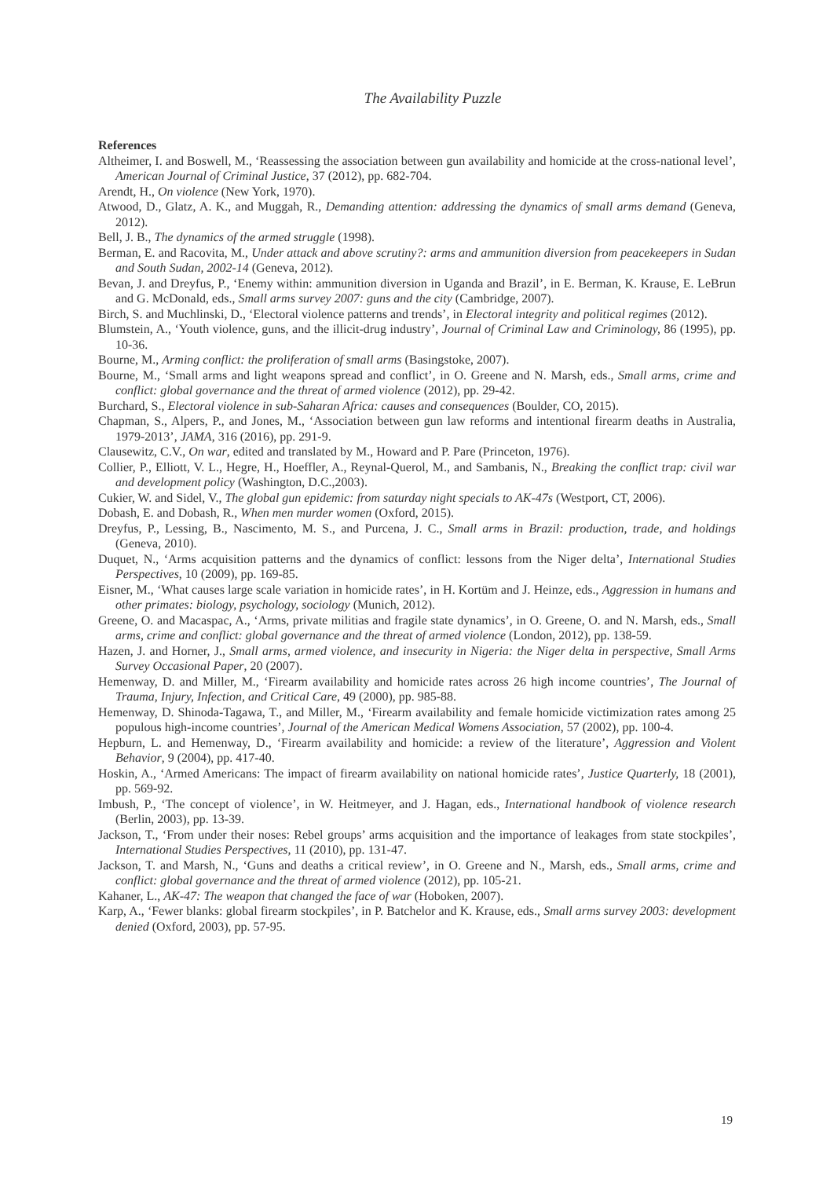The Availability Puzzle
References
Altheimer, I. and Boswell, M., ‘Reassessing the association between gun availability and homicide at the cross-national level’, American Journal of Criminal Justice, 37 (2012), pp. 682-704.
Arendt, H., On violence (New York, 1970).
Atwood, D., Glatz, A. K., and Muggah, R., Demanding attention: addressing the dynamics of small arms demand (Geneva, 2012).
Bell, J. B., The dynamics of the armed struggle (1998).
Berman, E. and Racovita, M., Under attack and above scrutiny?: arms and ammunition diversion from peacekeepers in Sudan and South Sudan, 2002-14 (Geneva, 2012).
Bevan, J. and Dreyfus, P., ‘Enemy within: ammunition diversion in Uganda and Brazil’, in E. Berman, K. Krause, E. LeBrun and G. McDonald, eds., Small arms survey 2007: guns and the city (Cambridge, 2007).
Birch, S. and Muchlinski, D., ‘Electoral violence patterns and trends’, in Electoral integrity and political regimes (2012).
Blumstein, A., ‘Youth violence, guns, and the illicit-drug industry’, Journal of Criminal Law and Criminology, 86 (1995), pp. 10-36.
Bourne, M., Arming conflict: the proliferation of small arms (Basingstoke, 2007).
Bourne, M., ‘Small arms and light weapons spread and conflict’, in O. Greene and N. Marsh, eds., Small arms, crime and conflict: global governance and the threat of armed violence (2012), pp. 29-42.
Burchard, S., Electoral violence in sub-Saharan Africa: causes and consequences (Boulder, CO, 2015).
Chapman, S., Alpers, P., and Jones, M., ‘Association between gun law reforms and intentional firearm deaths in Australia, 1979-2013’, JAMA, 316 (2016), pp. 291-9.
Clausewitz, C.V., On war, edited and translated by M., Howard and P. Pare (Princeton, 1976).
Collier, P., Elliott, V. L., Hegre, H., Hoeffler, A., Reynal-Querol, M., and Sambanis, N., Breaking the conflict trap: civil war and development policy (Washington, D.C.,2003).
Cukier, W. and Sidel, V., The global gun epidemic: from saturday night specials to AK-47s (Westport, CT, 2006).
Dobash, E. and Dobash, R., When men murder women (Oxford, 2015).
Dreyfus, P., Lessing, B., Nascimento, M. S., and Purcena, J. C., Small arms in Brazil: production, trade, and holdings (Geneva, 2010).
Duquet, N., ‘Arms acquisition patterns and the dynamics of conflict: lessons from the Niger delta’, International Studies Perspectives, 10 (2009), pp. 169-85.
Eisner, M., ‘What causes large scale variation in homicide rates’, in H. Kortüm and J. Heinze, eds., Aggression in humans and other primates: biology, psychology, sociology (Munich, 2012).
Greene, O. and Macaspac, A., ‘Arms, private militias and fragile state dynamics’, in O. Greene, O. and N. Marsh, eds., Small arms, crime and conflict: global governance and the threat of armed violence (London, 2012), pp. 138-59.
Hazen, J. and Horner, J., Small arms, armed violence, and insecurity in Nigeria: the Niger delta in perspective, Small Arms Survey Occasional Paper, 20 (2007).
Hemenway, D. and Miller, M., ‘Firearm availability and homicide rates across 26 high income countries’, The Journal of Trauma, Injury, Infection, and Critical Care, 49 (2000), pp. 985-88.
Hemenway, D. Shinoda-Tagawa, T., and Miller, M., ‘Firearm availability and female homicide victimization rates among 25 populous high-income countries’, Journal of the American Medical Womens Association, 57 (2002), pp. 100-4.
Hepburn, L. and Hemenway, D., ‘Firearm availability and homicide: a review of the literature’, Aggression and Violent Behavior, 9 (2004), pp. 417-40.
Hoskin, A., ‘Armed Americans: The impact of firearm availability on national homicide rates’, Justice Quarterly, 18 (2001), pp. 569-92.
Imbush, P., ‘The concept of violence’, in W. Heitmeyer, and J. Hagan, eds., International handbook of violence research (Berlin, 2003), pp. 13-39.
Jackson, T., ‘From under their noses: Rebel groups’ arms acquisition and the importance of leakages from state stockpiles’, International Studies Perspectives, 11 (2010), pp. 131-47.
Jackson, T. and Marsh, N., ‘Guns and deaths a critical review’, in O. Greene and N., Marsh, eds., Small arms, crime and conflict: global governance and the threat of armed violence (2012), pp. 105-21.
Kahaner, L., AK-47: The weapon that changed the face of war (Hoboken, 2007).
Karp, A., ‘Fewer blanks: global firearm stockpiles’, in P. Batchelor and K. Krause, eds., Small arms survey 2003: development denied (Oxford, 2003), pp. 57-95.
19